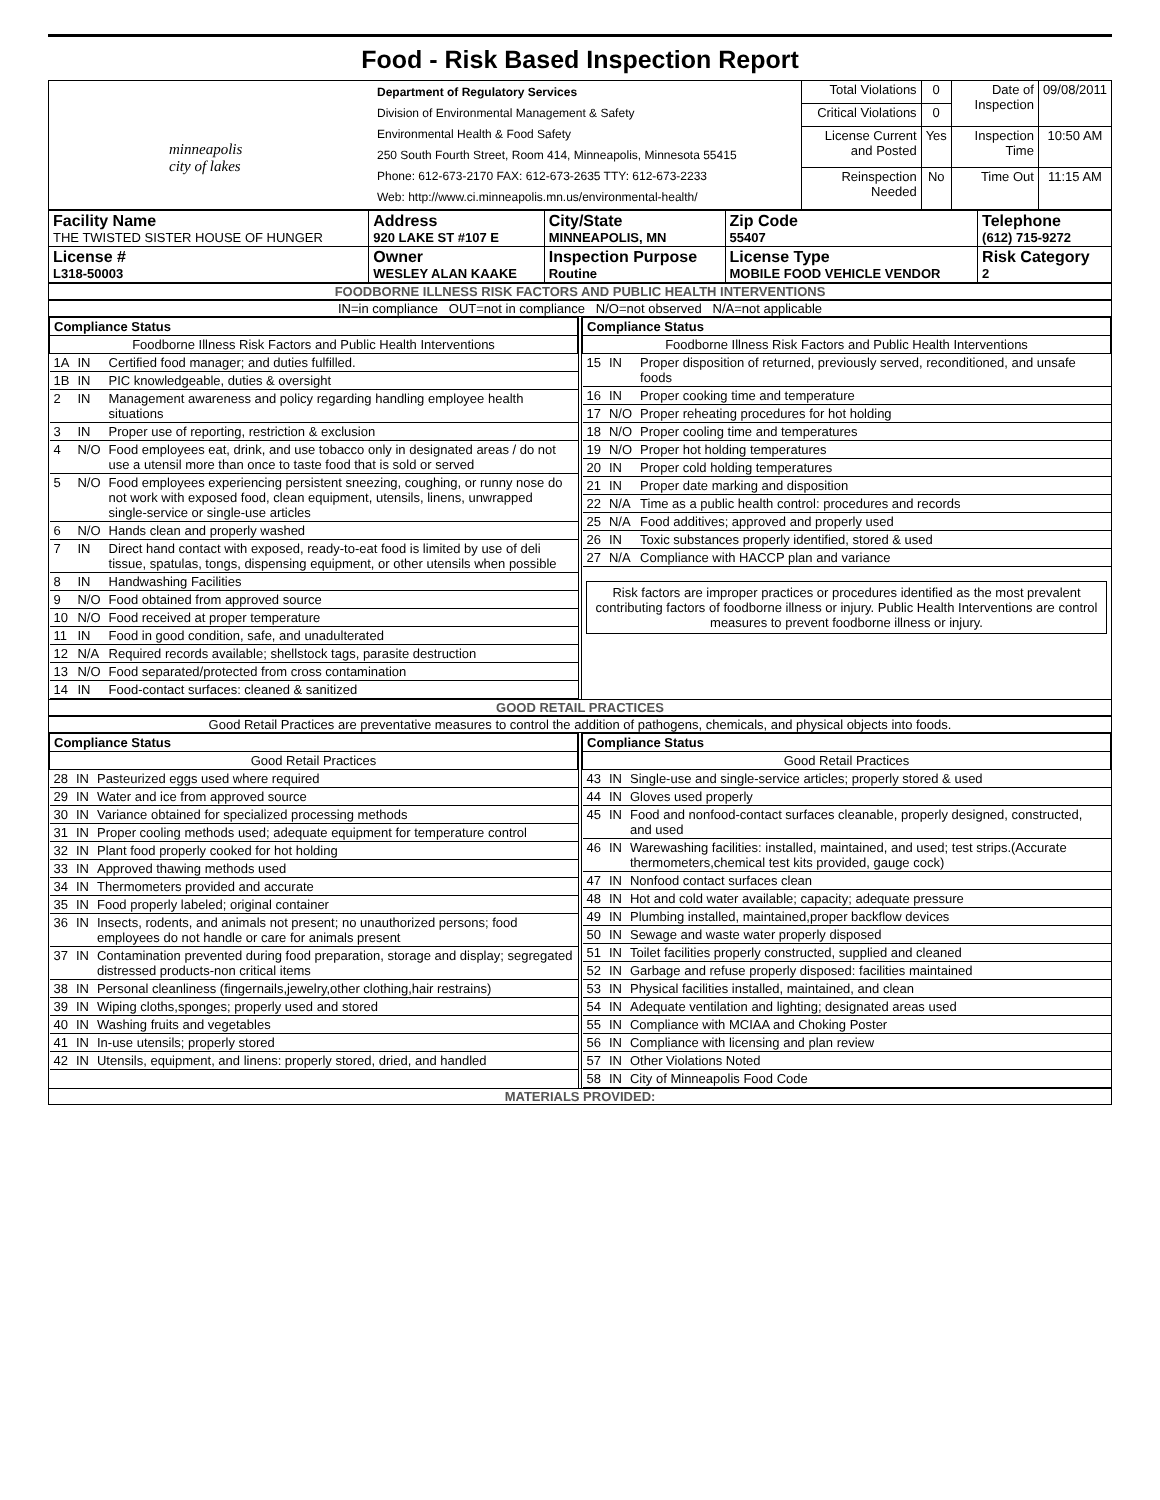Food - Risk Based Inspection Report
| minneapolis city of lakes | Department of Regulatory Services Division of Environmental Management & Safety Environmental Health & Food Safety 250 South Fourth Street, Room 414, Minneapolis, Minnesota 55415 Phone: 612-673-2170 FAX: 612-673-2635 TTY: 612-673-2233 Web: http://www.ci.minneapolis.mn.us/environmental-health/ | Total Violations | 0 | Date of Inspection | 09/08/2011 |
| | | Critical Violations | 0 | | |
| | | License Current and Posted | Yes | Inspection Time | 10:50 AM |
| | | Reinspection Needed | No | Time Out | 11:15 AM |
| Facility Name THE TWISTED SISTER HOUSE OF HUNGER | Address 920 LAKE ST #107 E | City/State MINNEAPOLIS, MN | Zip Code 55407 | Telephone (612) 715-9272 |
| License # L318-50003 | Owner WESLEY ALAN KAAKE | Inspection Purpose Routine | License Type MOBILE FOOD VEHICLE VENDOR | Risk Category 2 |
FOODBORNE ILLNESS RISK FACTORS AND PUBLIC HEALTH INTERVENTIONS
IN=in compliance OUT=not in compliance N/O=not observed N/A=not applicable
| Compliance Status | | |
| --- | --- | --- |
| Foodborne Illness Risk Factors and Public Health Interventions | | |
| 1A | IN | Certified food manager; and duties fulfilled. |
| 1B | IN | PIC knowledgeable, duties & oversight |
| 2 | IN | Management awareness and policy regarding handling employee health situations |
| 3 | IN | Proper use of reporting, restriction & exclusion |
| 4 | N/O | Food employees eat, drink, and use tobacco only in designated areas / do not use a utensil more than once to taste food that is sold or served |
| 5 | N/O | Food employees experiencing persistent sneezing, coughing, or runny nose do not work with exposed food, clean equipment, utensils, linens, unwrapped single-service or single-use articles |
| 6 | N/O | Hands clean and properly washed |
| 7 | IN | Direct hand contact with exposed, ready-to-eat food is limited by use of deli tissue, spatulas, tongs, dispensing equipment, or other utensils when possible |
| 8 | IN | Handwashing Facilities |
| 9 | N/O | Food obtained from approved source |
| 10 | N/O | Food received at proper temperature |
| 11 | IN | Food in good condition, safe, and unadulterated |
| 12 | N/A | Required records available; shellstock tags, parasite destruction |
| 13 | N/O | Food separated/protected from cross contamination |
| 14 | IN | Food-contact surfaces: cleaned & sanitized |
| Compliance Status | | |
| --- | --- | --- |
| Foodborne Illness Risk Factors and Public Health Interventions | | |
| 15 | IN | Proper disposition of returned, previously served, reconditioned, and unsafe foods |
| 16 | IN | Proper cooking time and temperature |
| 17 | N/O | Proper reheating procedures for hot holding |
| 18 | N/O | Proper cooling time and temperatures |
| 19 | N/O | Proper hot holding temperatures |
| 20 | IN | Proper cold holding temperatures |
| 21 | IN | Proper date marking and disposition |
| 22 | N/A | Time as a public health control: procedures and records |
| 25 | N/A | Food additives; approved and properly used |
| 26 | IN | Toxic substances properly identified, stored & used |
| 27 | N/A | Compliance with HACCP plan and variance |
Risk factors are improper practices or procedures identified as the most prevalent contributing factors of foodborne illness or injury. Public Health Interventions are control measures to prevent foodborne illness or injury.
GOOD RETAIL PRACTICES
Good Retail Practices are preventative measures to control the addition of pathogens, chemicals, and physical objects into foods.
| Compliance Status | | |
| --- | --- | --- |
| Good Retail Practices | | |
| 28 | IN | Pasteurized eggs used where required |
| 29 | IN | Water and ice from approved source |
| 30 | IN | Variance obtained for specialized processing methods |
| 31 | IN | Proper cooling methods used; adequate equipment for temperature control |
| 32 | IN | Plant food properly cooked for hot holding |
| 33 | IN | Approved thawing methods used |
| 34 | IN | Thermometers provided and accurate |
| 35 | IN | Food properly labeled; original container |
| 36 | IN | Insects, rodents, and animals not present; no unauthorized persons; food employees do not handle or care for animals present |
| 37 | IN | Contamination prevented during food preparation, storage and display; segregated distressed products-non critical items |
| 38 | IN | Personal cleanliness (fingernails,jewelry,other clothing,hair restrains) |
| 39 | IN | Wiping cloths,sponges; properly used and stored |
| 40 | IN | Washing fruits and vegetables |
| 41 | IN | In-use utensils; properly stored |
| 42 | IN | Utensils, equipment, and linens: properly stored, dried, and handled |
| Compliance Status | | |
| --- | --- | --- |
| Good Retail Practices | | |
| 43 | IN | Single-use and single-service articles; properly stored & used |
| 44 | IN | Gloves used properly |
| 45 | IN | Food and nonfood-contact surfaces cleanable, properly designed, constructed, and used |
| 46 | IN | Warewashing facilities: installed, maintained, and used; test strips.(Accurate thermometers,chemical test kits provided, gauge cock) |
| 47 | IN | Nonfood contact surfaces clean |
| 48 | IN | Hot and cold water available; capacity; adequate pressure |
| 49 | IN | Plumbing installed, maintained,proper backflow devices |
| 50 | IN | Sewage and waste water properly disposed |
| 51 | IN | Toilet facilities properly constructed, supplied and cleaned |
| 52 | IN | Garbage and refuse properly disposed: facilities maintained |
| 53 | IN | Physical facilities installed, maintained, and clean |
| 54 | IN | Adequate ventilation and lighting; designated areas used |
| 55 | IN | Compliance with MCIAA and Choking Poster |
| 56 | IN | Compliance with licensing and plan review |
| 57 | IN | Other Violations Noted |
| 58 | IN | City of Minneapolis Food Code |
MATERIALS PROVIDED: